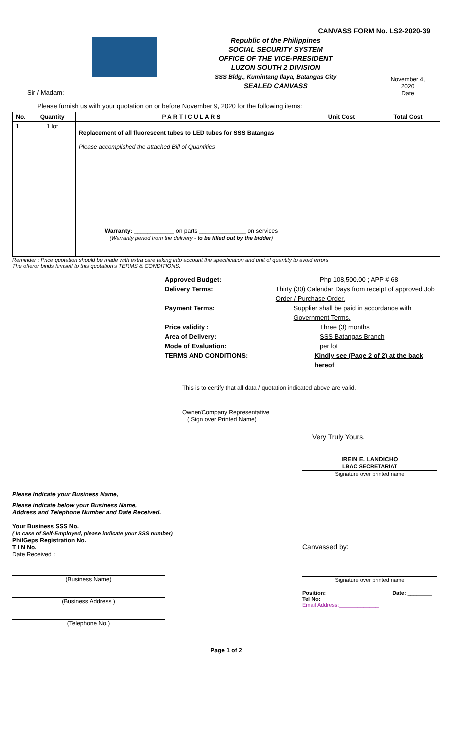CANVASS FORM No. LS2-2020-39
Republic of the Philippines
SOCIAL SECURITY SYSTEM
OFFICE OF THE VICE-PRESIDENT
LUZON SOUTH 2 DIVISION
SSS Bldg., Kumintang Ilaya, Batangas City
SEALED CANVASS
November 4, 2020
Date
Sir / Madam:
Please furnish us with your quotation on or before November 9, 2020 for the following items:
| No. | Quantity | P A R T I C U L A R S | Unit Cost | Total Cost |
| --- | --- | --- | --- | --- |
| 1 | 1 lot | Replacement of all fluorescent tubes to LED tubes for SSS Batangas Please accomplished the attached Bill of Quantities Warranty: ____________ on parts ______________ on services (Warranty period from the delivery - to be filled out by the bidder ) | | |
Reminder : Price quotation should be made with extra care taking into account the specification and unit of quantity to avoid errors
The offeror binds himself to this quotation's TERMS & CONDITIONS.
Approved Budget: Php 108,500.00 ; APP # 68
Delivery Terms: Thirty (30) Calendar Days from receipt of approved Job Order / Purchase Order.
Payment Terms: Supplier shall be paid in accordance with Government Terms.
Price validity : Three (3) months
Area of Delivery: SSS Batangas Branch
Mode of Evaluation: per lot
TERMS AND CONDITIONS: Kindly see (Page 2 of 2) at the back hereof
This is to certify that all data / quotation indicated above are valid.
Owner/Company Representative
( Sign over Printed Name)
Very Truly Yours,
IREIN E. LANDICHO
LBAC SECRETARIAT
Signature over printed name
Please Indicate your Business Name,
Please indicate below your Business Name,
Address and Telephone Number and Date Received.
Your Business SSS No.
( In case of Self-Employed, please indicate your SSS number)
PhilGeps Registration No.
T I N No.
Date Received :
(Business Name)
(Business Address )
(Telephone No.)
Canvassed by:
Signature over printed name
Position: Date: ________
Tel No:
Email Address:_____________
Page 1 of 2